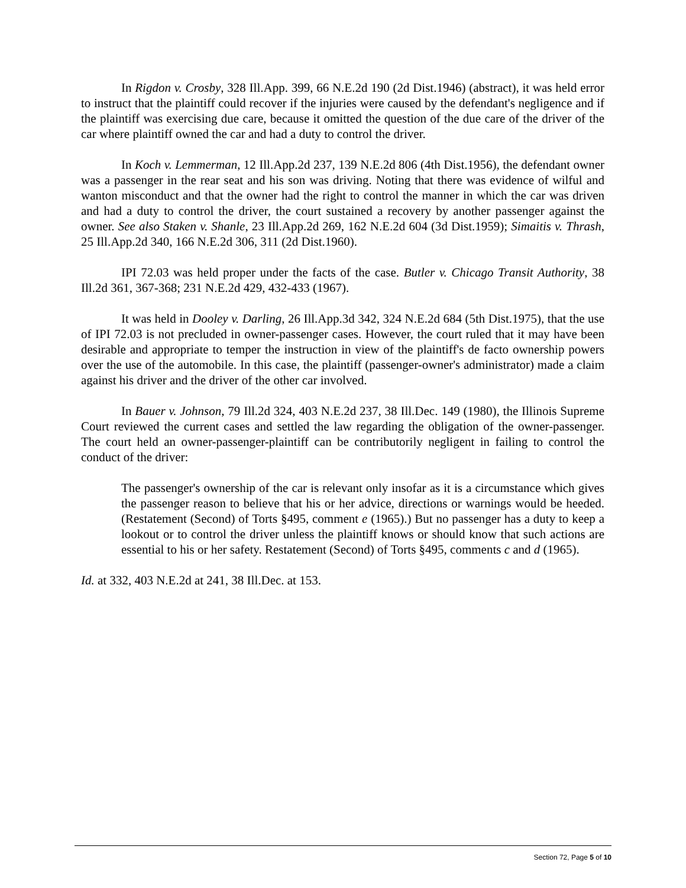In Rigdon v. Crosby, 328 Ill.App. 399, 66 N.E.2d 190 (2d Dist.1946) (abstract), it was held error to instruct that the plaintiff could recover if the injuries were caused by the defendant's negligence and if the plaintiff was exercising due care, because it omitted the question of the due care of the driver of the car where plaintiff owned the car and had a duty to control the driver.
In Koch v. Lemmerman, 12 Ill.App.2d 237, 139 N.E.2d 806 (4th Dist.1956), the defendant owner was a passenger in the rear seat and his son was driving. Noting that there was evidence of wilful and wanton misconduct and that the owner had the right to control the manner in which the car was driven and had a duty to control the driver, the court sustained a recovery by another passenger against the owner. See also Staken v. Shanle, 23 Ill.App.2d 269, 162 N.E.2d 604 (3d Dist.1959); Simaitis v. Thrash, 25 Ill.App.2d 340, 166 N.E.2d 306, 311 (2d Dist.1960).
IPI 72.03 was held proper under the facts of the case. Butler v. Chicago Transit Authority, 38 Ill.2d 361, 367-368; 231 N.E.2d 429, 432-433 (1967).
It was held in Dooley v. Darling, 26 Ill.App.3d 342, 324 N.E.2d 684 (5th Dist.1975), that the use of IPI 72.03 is not precluded in owner-passenger cases. However, the court ruled that it may have been desirable and appropriate to temper the instruction in view of the plaintiff's de facto ownership powers over the use of the automobile. In this case, the plaintiff (passenger-owner's administrator) made a claim against his driver and the driver of the other car involved.
In Bauer v. Johnson, 79 Ill.2d 324, 403 N.E.2d 237, 38 Ill.Dec. 149 (1980), the Illinois Supreme Court reviewed the current cases and settled the law regarding the obligation of the owner-passenger. The court held an owner-passenger-plaintiff can be contributorily negligent in failing to control the conduct of the driver:
The passenger's ownership of the car is relevant only insofar as it is a circumstance which gives the passenger reason to believe that his or her advice, directions or warnings would be heeded. (Restatement (Second) of Torts §495, comment e (1965).) But no passenger has a duty to keep a lookout or to control the driver unless the plaintiff knows or should know that such actions are essential to his or her safety. Restatement (Second) of Torts §495, comments c and d (1965).
Id. at 332, 403 N.E.2d at 241, 38 Ill.Dec. at 153.
Section 72, Page 5 of 10